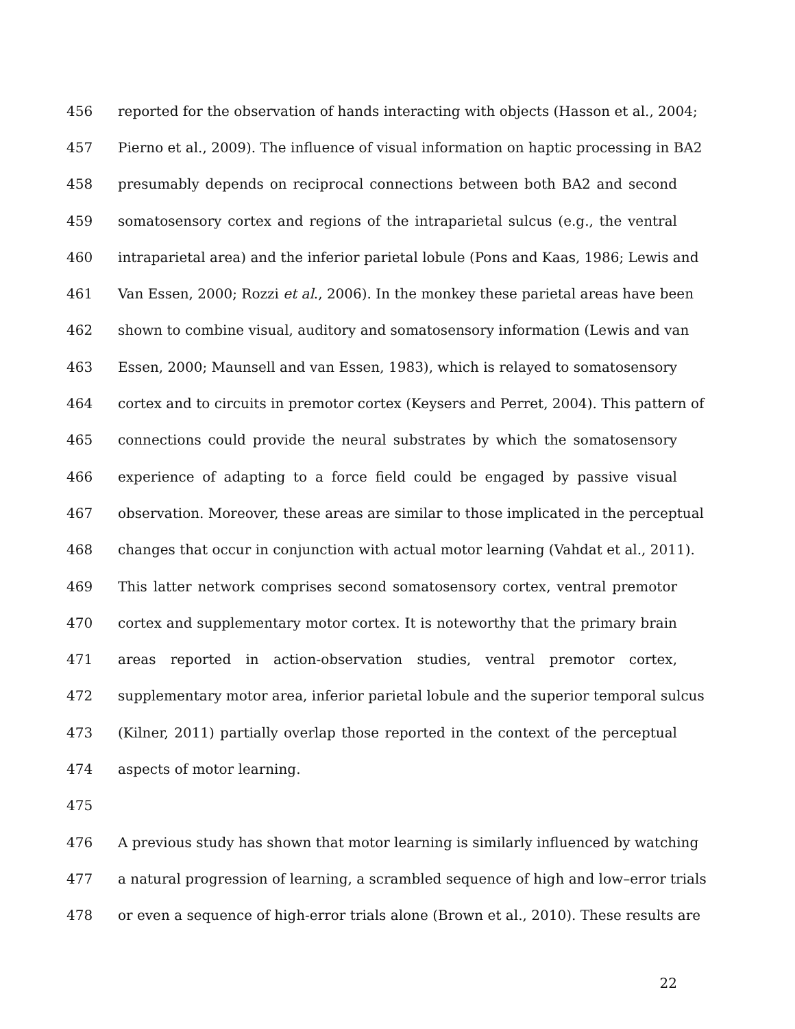456 reported for the observation of hands interacting with objects (Hasson et al., 2004;
457 Pierno et al., 2009). The influence of visual information on haptic processing in BA2
458 presumably depends on reciprocal connections between both BA2 and second
459 somatosensory cortex and regions of the intraparietal sulcus (e.g., the ventral
460 intraparietal area) and the inferior parietal lobule (Pons and Kaas, 1986; Lewis and
461 Van Essen, 2000; Rozzi et al., 2006). In the monkey these parietal areas have been
462 shown to combine visual, auditory and somatosensory information (Lewis and van
463 Essen, 2000; Maunsell and van Essen, 1983), which is relayed to somatosensory
464 cortex and to circuits in premotor cortex (Keysers and Perret, 2004). This pattern of
465 connections could provide the neural substrates by which the somatosensory
466 experience of adapting to a force field could be engaged by passive visual
467 observation. Moreover, these areas are similar to those implicated in the perceptual
468 changes that occur in conjunction with actual motor learning (Vahdat et al., 2011).
469 This latter network comprises second somatosensory cortex, ventral premotor
470 cortex and supplementary motor cortex. It is noteworthy that the primary brain
471 areas reported in action-observation studies, ventral premotor cortex,
472 supplementary motor area, inferior parietal lobule and the superior temporal sulcus
473 (Kilner, 2011) partially overlap those reported in the context of the perceptual
474 aspects of motor learning.
475
476 A previous study has shown that motor learning is similarly influenced by watching
477 a natural progression of learning, a scrambled sequence of high and low–error trials
478 or even a sequence of high-error trials alone (Brown et al., 2010). These results are
22